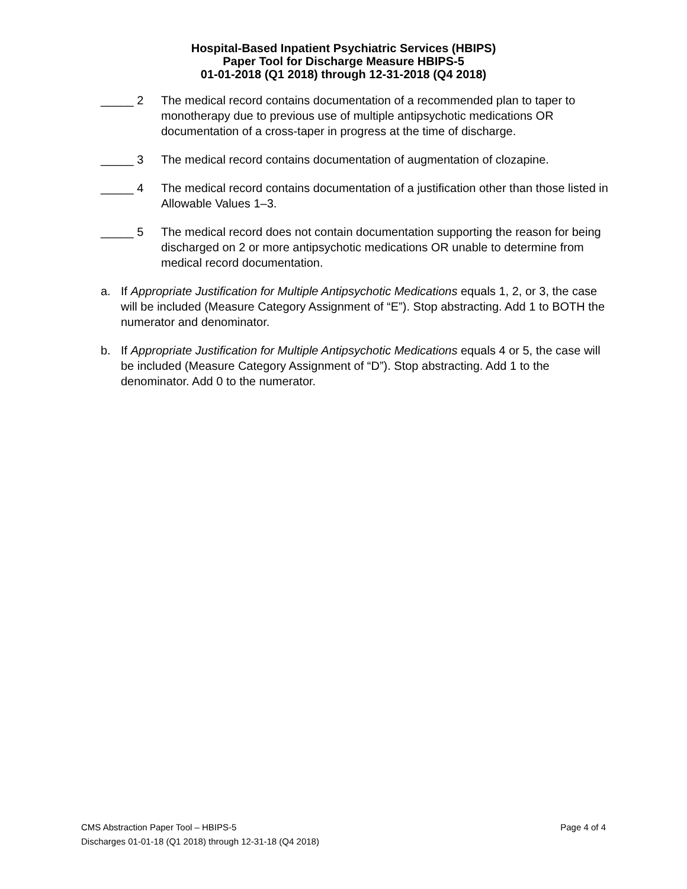Hospital-Based Inpatient Psychiatric Services (HBIPS)
Paper Tool for Discharge Measure HBIPS-5
01-01-2018 (Q1 2018) through 12-31-2018 (Q4 2018)
_____ 2 The medical record contains documentation of a recommended plan to taper to monotherapy due to previous use of multiple antipsychotic medications OR documentation of a cross-taper in progress at the time of discharge.
_____ 3 The medical record contains documentation of augmentation of clozapine.
_____ 4 The medical record contains documentation of a justification other than those listed in Allowable Values 1–3.
_____ 5 The medical record does not contain documentation supporting the reason for being discharged on 2 or more antipsychotic medications OR unable to determine from medical record documentation.
a. If Appropriate Justification for Multiple Antipsychotic Medications equals 1, 2, or 3, the case will be included (Measure Category Assignment of “E”). Stop abstracting. Add 1 to BOTH the numerator and denominator.
b. If Appropriate Justification for Multiple Antipsychotic Medications equals 4 or 5, the case will be included (Measure Category Assignment of “D”). Stop abstracting. Add 1 to the denominator. Add 0 to the numerator.
CMS Abstraction Paper Tool – HBIPS-5 Page 4 of 4
Discharges 01-01-18 (Q1 2018) through 12-31-18 (Q4 2018)